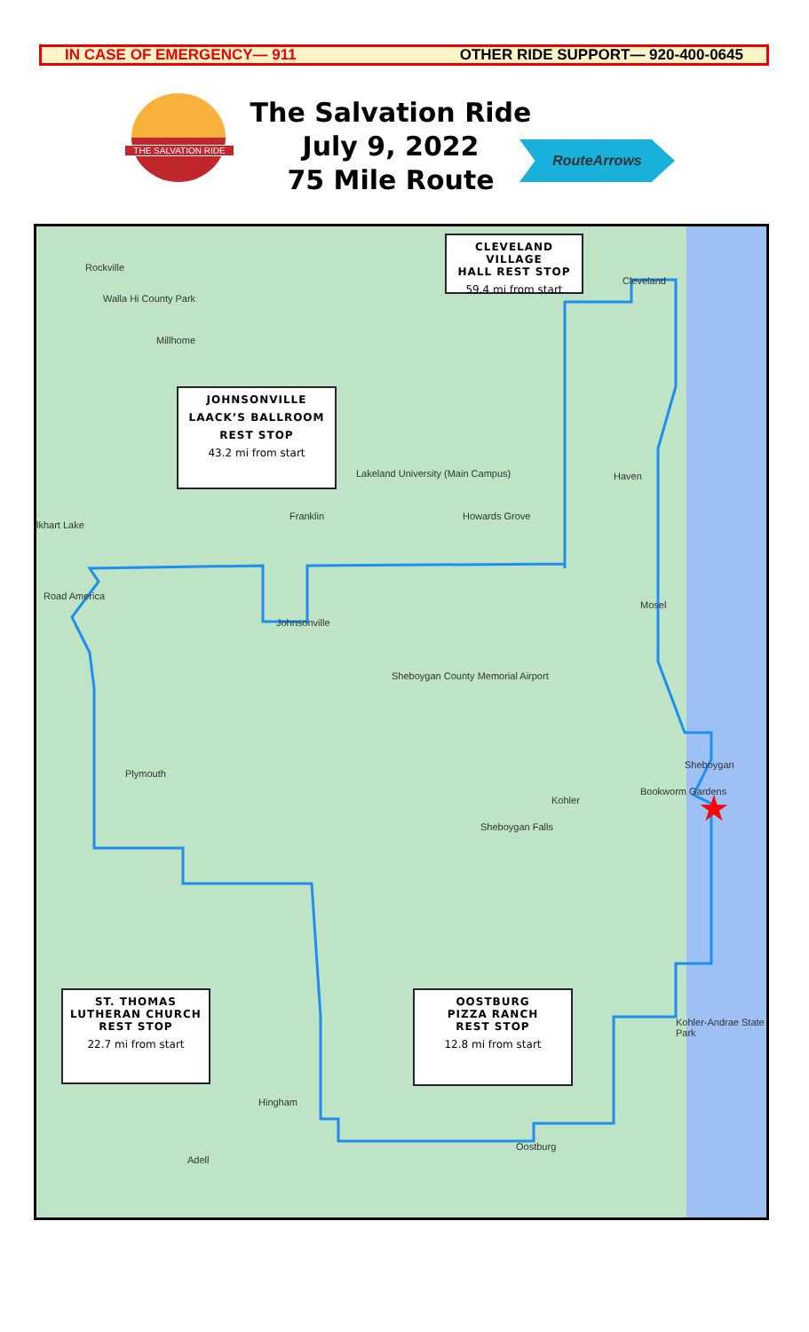IN CASE OF EMERGENCY— 911 OTHER RIDE SUPPORT— 920-400-0645
THE SALVATION RIDE
The Salvation Ride
July 9, 2022
75 Mile Route
RouteArrows
Rockville
Walla Hi County Park
Millhome
lkhart Lake
Road America
Plymouth
Franklin
Lakeland University (Main Campus)
Howards Grove
Haven
Mosel
Sheboygan County Memorial Airport
Kohler
Sheboygan Falls
Sheboygan
Bookworm Gardens
Kohler-Andrae State Park
Hingham
Adell
Oostburg
Johnsonville
Cleveland
CLEVELAND VILLAGE
HALL REST STOP
59.4 mi from start
JOHNSONVILLE
LAACK’S BALLROOM
REST STOP
43.2 mi from start
ST. THOMAS
LUTHERAN CHURCH
REST STOP
22.7 mi from start
OOSTBURG
PIZZA RANCH
REST STOP
12.8 mi from start
★